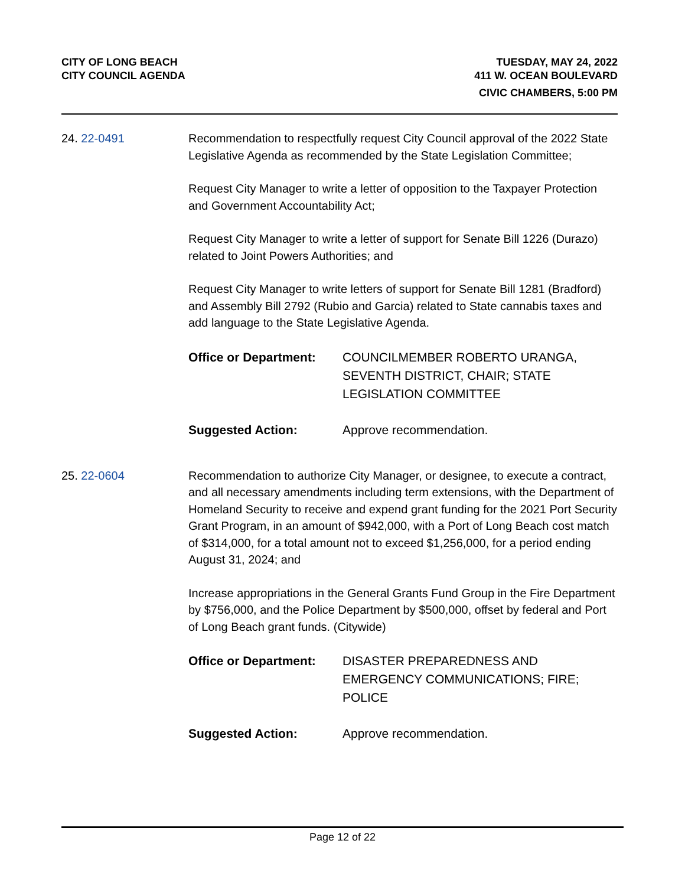CITY OF LONG BEACH
CITY COUNCIL AGENDA
TUESDAY, MAY 24, 2022
411 W. OCEAN BOULEVARD
CIVIC CHAMBERS, 5:00 PM
24. 22-0491 Recommendation to respectfully request City Council approval of the 2022 State Legislative Agenda as recommended by the State Legislation Committee;
Request City Manager to write a letter of opposition to the Taxpayer Protection and Government Accountability Act;
Request City Manager to write a letter of support for Senate Bill 1226 (Durazo) related to Joint Powers Authorities; and
Request City Manager to write letters of support for Senate Bill 1281 (Bradford) and Assembly Bill 2792 (Rubio and Garcia) related to State cannabis taxes and add language to the State Legislative Agenda.
Office or Department: COUNCILMEMBER ROBERTO URANGA, SEVENTH DISTRICT, CHAIR; STATE LEGISLATION COMMITTEE
Suggested Action: Approve recommendation.
25. 22-0604 Recommendation to authorize City Manager, or designee, to execute a contract, and all necessary amendments including term extensions, with the Department of Homeland Security to receive and expend grant funding for the 2021 Port Security Grant Program, in an amount of $942,000, with a Port of Long Beach cost match of $314,000, for a total amount not to exceed $1,256,000, for a period ending August 31, 2024; and
Increase appropriations in the General Grants Fund Group in the Fire Department by $756,000, and the Police Department by $500,000, offset by federal and Port of Long Beach grant funds. (Citywide)
Office or Department: DISASTER PREPAREDNESS AND EMERGENCY COMMUNICATIONS; FIRE; POLICE
Suggested Action: Approve recommendation.
Page 12 of 22